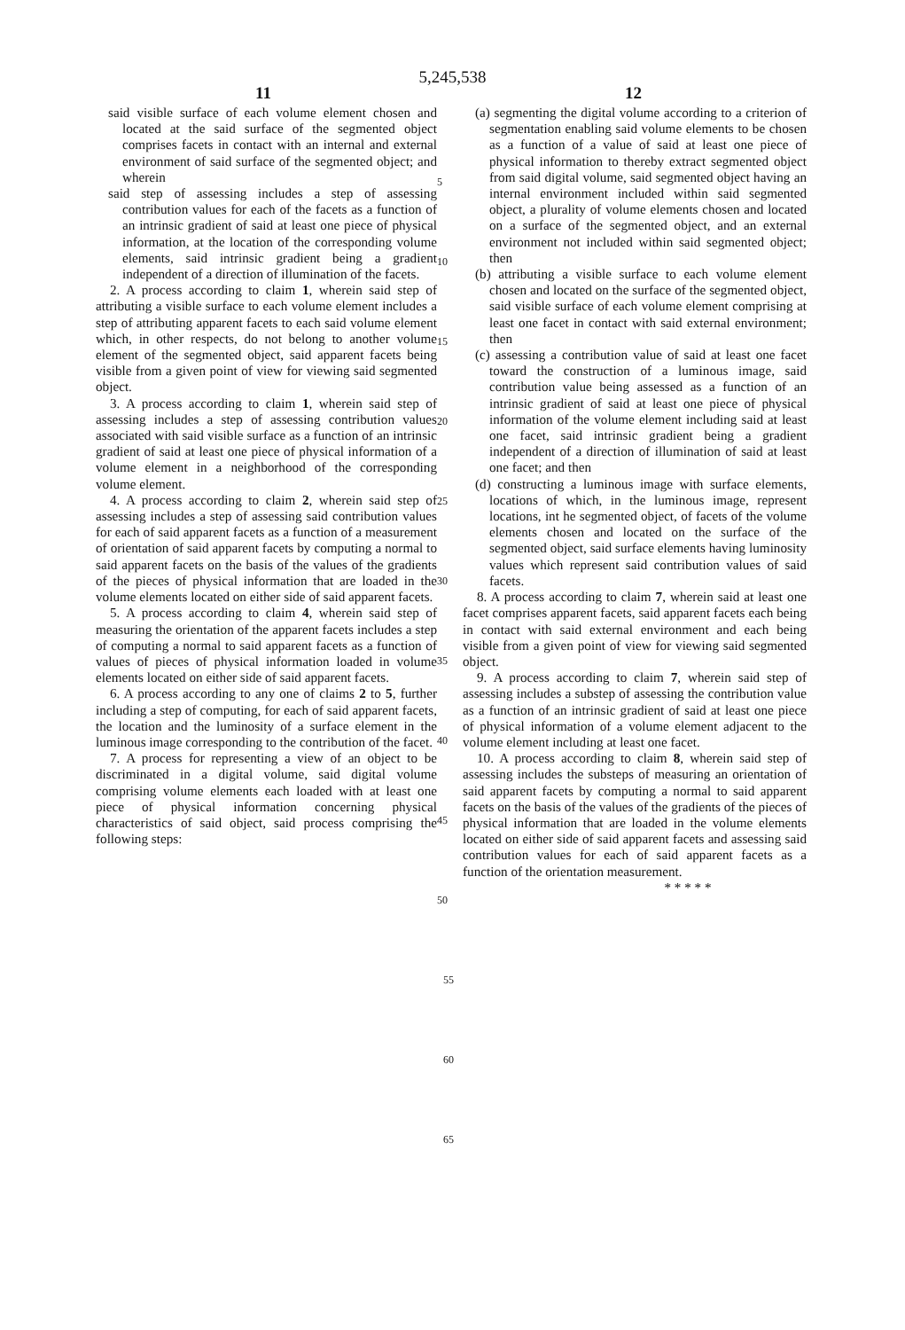5,245,538
11 12
said visible surface of each volume element chosen and located at the said surface of the segmented object comprises facets in contact with an internal and external environment of said surface of the segmented object; and wherein
said step of assessing includes a step of assessing contribution values for each of the facets as a function of an intrinsic gradient of said at least one piece of physical information, at the location of the corresponding volume elements, said intrinsic gradient being a gradient independent of a direction of illumination of the facets.
2. A process according to claim 1, wherein said step of attributing a visible surface to each volume element includes a step of attributing apparent facets to each said volume element which, in other respects, do not belong to another volume element of the segmented object, said apparent facets being visible from a given point of view for viewing said segmented object.
3. A process according to claim 1, wherein said step of assessing includes a step of assessing contribution values associated with said visible surface as a function of an intrinsic gradient of said at least one piece of physical information of a volume element in a neighborhood of the corresponding volume element.
4. A process according to claim 2, wherein said step of assessing includes a step of assessing said contribution values for each of said apparent facets as a function of a measurement of orientation of said apparent facets by computing a normal to said apparent facets on the basis of the values of the gradients of the pieces of physical information that are loaded in the volume elements located on either side of said apparent facets.
5. A process according to claim 4, wherein said step of measuring the orientation of the apparent facets includes a step of computing a normal to said apparent facets as a function of values of pieces of physical information loaded in volume elements located on either side of said apparent facets.
6. A process according to any one of claims 2 to 5, further including a step of computing, for each of said apparent facets, the location and the luminosity of a surface element in the luminous image corresponding to the contribution of the facet.
7. A process for representing a view of an object to be discriminated in a digital volume, said digital volume comprising volume elements each loaded with at least one piece of physical information concerning physical characteristics of said object, said process comprising the following steps:
(a) segmenting the digital volume according to a criterion of segmentation enabling said volume elements to be chosen as a function of a value of said at least one piece of physical information to thereby extract segmented object from said digital volume, said segmented object having an internal environment included within said segmented object, a plurality of volume elements chosen and located on a surface of the segmented object, and an external environment not included within said segmented object; then
(b) attributing a visible surface to each volume element chosen and located on the surface of the segmented object, said visible surface of each volume element comprising at least one facet in contact with said external environment; then
(c) assessing a contribution value of said at least one facet toward the construction of a luminous image, said contribution value being assessed as a function of an intrinsic gradient of said at least one piece of physical information of the volume element including said at least one facet, said intrinsic gradient being a gradient independent of a direction of illumination of said at least one facet; and then
(d) constructing a luminous image with surface elements, locations of which, in the luminous image, represent locations, int he segmented object, of facets of the volume elements chosen and located on the surface of the segmented object, said surface elements having luminosity values which represent said contribution values of said facets.
8. A process according to claim 7, wherein said at least one facet comprises apparent facets, said apparent facets each being in contact with said external environment and each being visible from a given point of view for viewing said segmented object.
9. A process according to claim 7, wherein said step of assessing includes a substep of assessing the contribution value as a function of an intrinsic gradient of said at least one piece of physical information of a volume element adjacent to the volume element including at least one facet.
10. A process according to claim 8, wherein said step of assessing includes the substeps of measuring an orientation of said apparent facets by computing a normal to said apparent facets on the basis of the values of the gradients of the pieces of physical information that are loaded in the volume elements located on either side of said apparent facets and assessing said contribution values for each of said apparent facets as a function of the orientation measurement.
* * * * *
5
10
15
20
25
30
35
40
45
50
55
60
65